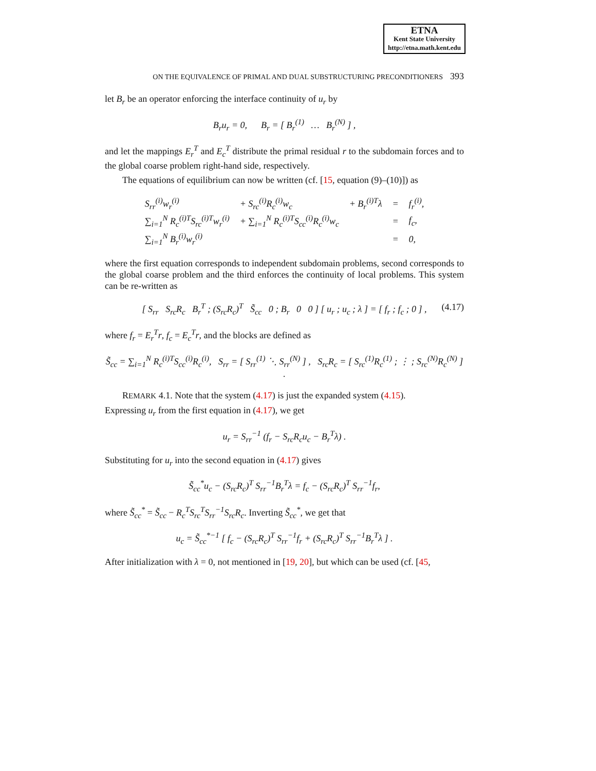ETNA
Kent State University
http://etna.math.kent.edu
ON THE EQUIVALENCE OF PRIMAL AND DUAL SUBSTRUCTURING PRECONDITIONERS 393
let B<sub>r</sub> be an operator enforcing the interface continuity of u<sub>r</sub> by
B<sub>r</sub>u<sub>r</sub> = 0, B<sub>r</sub> = [ B<sub>r</sub><sup>(1)</sup> … B<sub>r</sub><sup>(N)</sup> ] ,
and let the mappings E<sub>r</sub><sup>T</sup> and E<sub>c</sub><sup>T</sup> distribute the primal residual r to the subdomain forces and to the global coarse problem right-hand side, respectively.
The equations of equilibrium can now be written (cf. [15, equation (9)–(10)]) as
| S<sub>rr</sub><sup>(i)</sup>w<sub>r</sub><sup>(i)</sup> | + S<sub>rc</sub><sup>(i)</sup>R<sub>c</sub><sup>(i)</sup>w<sub>c</sub> | + B<sub>r</sub><sup>(i)T</sup>λ | = | f<sub>r</sub><sup>(i)</sup>, |
| ∑<sub>i=1</sub><sup>N</sup> R<sub>c</sub><sup>(i)T</sup>S<sub>rc</sub><sup>(i)T</sup>w<sub>r</sub><sup>(i)</sup> | + ∑<sub>i=1</sub><sup>N</sup> R<sub>c</sub><sup>(i)T</sup>S<sub>cc</sub><sup>(i)</sup>R<sub>c</sub><sup>(i)</sup>w<sub>c</sub> | | = | f<sub>c</sub>, |
| ∑<sub>i=1</sub><sup>N</sup> B<sub>r</sub><sup>(i)</sup>w<sub>r</sub><sup>(i)</sup> | | | = | 0, |
where the first equation corresponds to independent subdomain problems, second corresponds to the global coarse problem and the third enforces the continuity of local problems. This system can be re-written as
(4.17) [ S<sub>rr</sub> S<sub>rc</sub>R<sub>c</sub> B<sub>r</sub><sup>T</sup> ; (S<sub>rc</sub>R<sub>c</sub>)<sup>T</sup> S̃<sub>cc</sub> 0 ; B<sub>r</sub> 0 0 ] [ u<sub>r</sub> ; u<sub>c</sub> ; λ ] = [ f<sub>r</sub> ; f<sub>c</sub> ; 0 ] ,
where f<sub>r</sub> = E<sub>r</sub><sup>T</sup>r, f<sub>c</sub> = E<sub>c</sub><sup>T</sup>r, and the blocks are defined as
S̃<sub>cc</sub> = ∑<sub>i=1</sub><sup>N</sup> R<sub>c</sub><sup>(i)T</sup>S<sub>cc</sub><sup>(i)</sup>R<sub>c</sub><sup>(i)</sup>, S<sub>rr</sub> = [ S<sub>rr</sub><sup>(1)</sup> ⋱ S<sub>rr</sub><sup>(N)</sup> ] , S<sub>rc</sub>R<sub>c</sub> = [ S<sub>rc</sub><sup>(1)</sup>R<sub>c</sub><sup>(1)</sup> ; ⋮ ; S<sub>rc</sub><sup>(N)</sup>R<sub>c</sub><sup>(N)</sup> ] .
REMARK 4.1. Note that the system (4.17) is just the expanded system (4.15).
Expressing u<sub>r</sub> from the first equation in (4.17), we get
u<sub>r</sub> = S<sub>rr</sub><sup>−1</sup> (f<sub>r</sub> − S<sub>rc</sub>R<sub>c</sub>u<sub>c</sub> − B<sub>r</sub><sup>T</sup>λ) .
Substituting for u<sub>r</sub> into the second equation in (4.17) gives
S̃<sub>cc</sub><sup>*</sup>u<sub>c</sub> − (S<sub>rc</sub>R<sub>c</sub>)<sup>T</sup> S<sub>rr</sub><sup>−1</sup>B<sub>r</sub><sup>T</sup>λ = f<sub>c</sub> − (S<sub>rc</sub>R<sub>c</sub>)<sup>T</sup> S<sub>rr</sub><sup>−1</sup>f<sub>r</sub>,
where S̃<sub>cc</sub><sup>*</sup> = S̃<sub>cc</sub> − R<sub>c</sub><sup>T</sup>S<sub>rc</sub><sup>T</sup>S<sub>rr</sub><sup>−1</sup>S<sub>rc</sub>R<sub>c</sub>. Inverting S̃<sub>cc</sub><sup>*</sup>, we get that
u<sub>c</sub> = S̃<sub>cc</sub><sup>*−1</sup> [ f<sub>c</sub> − (S<sub>rc</sub>R<sub>c</sub>)<sup>T</sup> S<sub>rr</sub><sup>−1</sup>f<sub>r</sub> + (S<sub>rc</sub>R<sub>c</sub>)<sup>T</sup> S<sub>rr</sub><sup>−1</sup>B<sub>r</sub><sup>T</sup>λ ] .
After initialization with λ = 0, not mentioned in [19, 20], but which can be used (cf. [45,